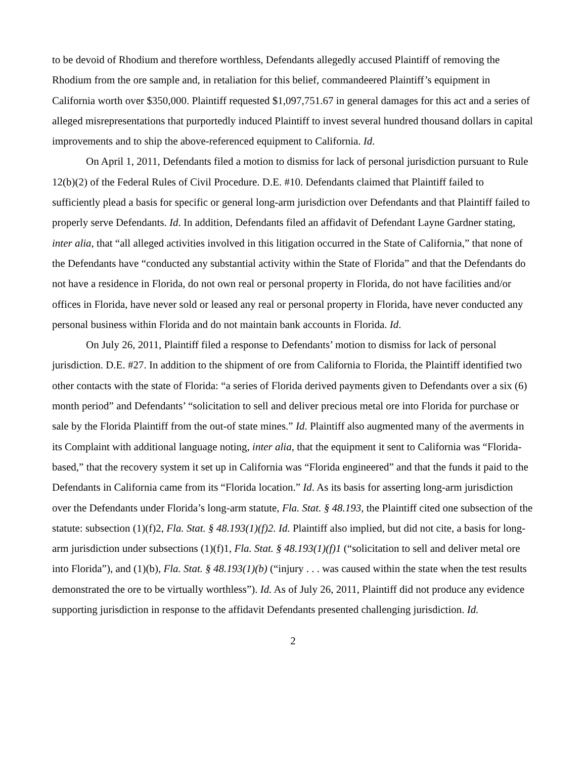to be devoid of Rhodium and therefore worthless, Defendants allegedly accused Plaintiff of removing the Rhodium from the ore sample and, in retaliation for this belief, commandeered Plaintiff’s equipment in California worth over $350,000. Plaintiff requested $1,097,751.67 in general damages for this act and a series of alleged misrepresentations that purportedly induced Plaintiff to invest several hundred thousand dollars in capital improvements and to ship the above-referenced equipment to California. Id.
On April 1, 2011, Defendants filed a motion to dismiss for lack of personal jurisdiction pursuant to Rule 12(b)(2) of the Federal Rules of Civil Procedure. D.E. #10. Defendants claimed that Plaintiff failed to sufficiently plead a basis for specific or general long-arm jurisdiction over Defendants and that Plaintiff failed to properly serve Defendants. Id. In addition, Defendants filed an affidavit of Defendant Layne Gardner stating, inter alia, that “all alleged activities involved in this litigation occurred in the State of California,” that none of the Defendants have “conducted any substantial activity within the State of Florida” and that the Defendants do not have a residence in Florida, do not own real or personal property in Florida, do not have facilities and/or offices in Florida, have never sold or leased any real or personal property in Florida, have never conducted any personal business within Florida and do not maintain bank accounts in Florida. Id.
On July 26, 2011, Plaintiff filed a response to Defendants’ motion to dismiss for lack of personal jurisdiction. D.E. #27. In addition to the shipment of ore from California to Florida, the Plaintiff identified two other contacts with the state of Florida: “a series of Florida derived payments given to Defendants over a six (6) month period” and Defendants’ “solicitation to sell and deliver precious metal ore into Florida for purchase or sale by the Florida Plaintiff from the out-of state mines.” Id. Plaintiff also augmented many of the averments in its Complaint with additional language noting, inter alia, that the equipment it sent to California was “Florida-based,” that the recovery system it set up in California was “Florida engineered” and that the funds it paid to the Defendants in California came from its “Florida location.” Id. As its basis for asserting long-arm jurisdiction over the Defendants under Florida’s long-arm statute, Fla. Stat. § 48.193, the Plaintiff cited one subsection of the statute: subsection (1)(f)2, Fla. Stat. § 48.193(1)(f)2. Id. Plaintiff also implied, but did not cite, a basis for long-arm jurisdiction under subsections (1)(f)1, Fla. Stat. § 48.193(1)(f)1 (“solicitation to sell and deliver metal ore into Florida”), and (1)(b), Fla. Stat. § 48.193(1)(b) (“injury . . . was caused within the state when the test results demonstrated the ore to be virtually worthless”). Id. As of July 26, 2011, Plaintiff did not produce any evidence supporting jurisdiction in response to the affidavit Defendants presented challenging jurisdiction. Id.
2